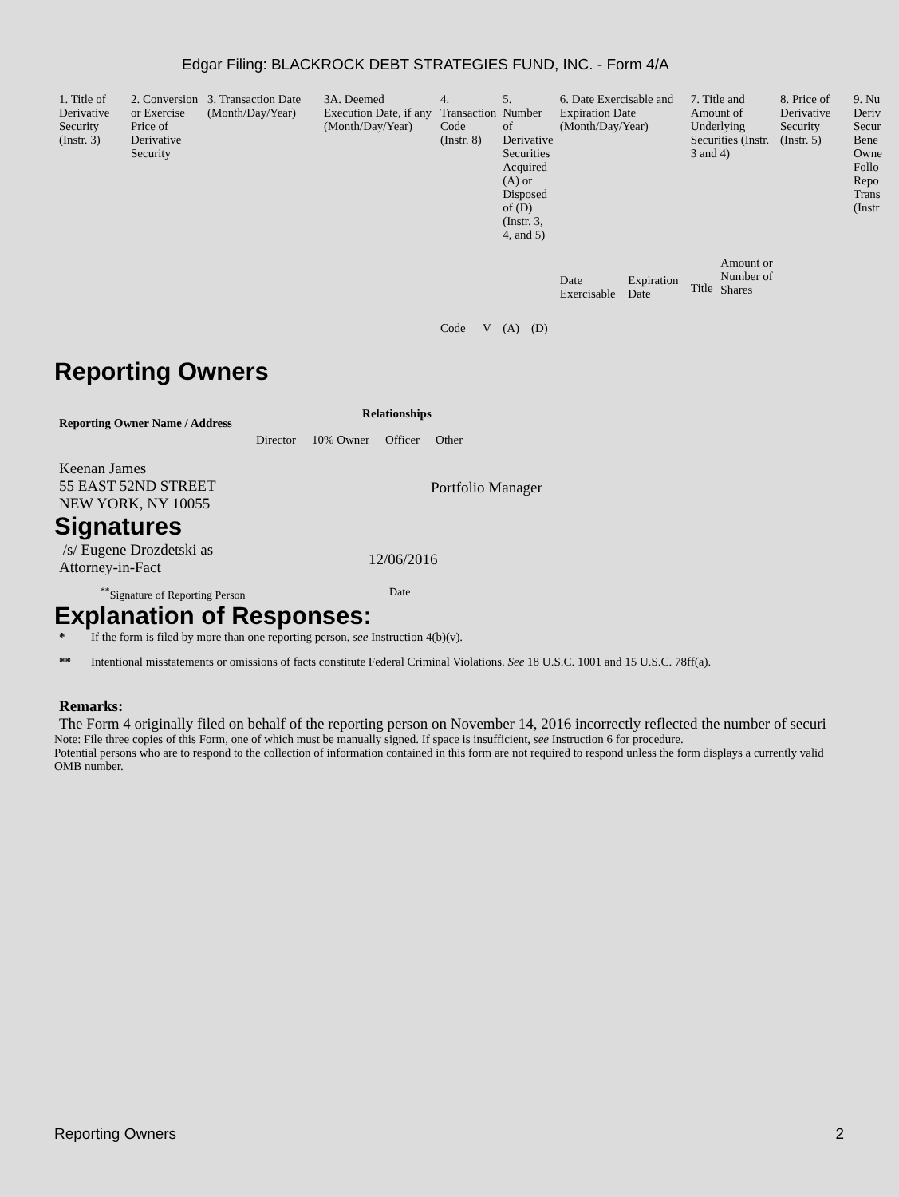Edgar Filing: BLACKROCK DEBT STRATEGIES FUND, INC. - Form 4/A
| 1. Title of Derivative Security (Instr. 3) | 2. Conversion or Exercise Price of Derivative Security | 3. Transaction Date (Month/Day/Year) | 3A. Deemed Execution Date, if any (Month/Day/Year) | 4. Transaction Code (Instr. 8) | | 5. Number of Derivative Securities Acquired (A) or Disposed of (D) (Instr. 3, 4, and 5) | | 6. Date Exercisable and Expiration Date (Month/Day/Year) | | 7. Title and Amount of Underlying Securities (Instr. 3 and 4) | | 8. Price of Derivative Security (Instr. 5) | 9. Nu Deriv Secur Bene Owne Follo Repo Trans (Instr |
| --- | --- | --- | --- | --- | --- | --- | --- | --- | --- | --- | --- | --- | --- |
| | | | | Code | V | (A) | (D) | Date Exercisable | Expiration Date | Title | Amount or Number of Shares | | |
Reporting Owners
| Reporting Owner Name / Address | Relationships | | | |
| --- | --- | --- | --- | --- |
| | Director | 10% Owner | Officer | Other |
| Keenan James 55 EAST 52ND STREET NEW YORK, NY 10055 | | | | Portfolio Manager |
Signatures
| /s/ Eugene Drozdetski as Attorney-in-Fact | 12/06/2016 |
| <sup>**</sup> Signature of Reporting Person | Date |
Explanation of Responses:
| * | If the form is filed by more than one reporting person, see Instruction 4(b)(v). |
| ** | Intentional misstatements or omissions of facts constitute Federal Criminal Violations. See 18 U.S.C. 1001 and 15 U.S.C. 78ff(a). |
Remarks:
The Form 4 originally filed on behalf of the reporting person on November 14, 2016 incorrectly reflected the number of securi
Note: File three copies of this Form, one of which must be manually signed. If space is insufficient, see Instruction 6 for procedure.
Potential persons who are to respond to the collection of information contained in this form are not required to respond unless the form displays a currently valid OMB number.
Reporting Owners 2